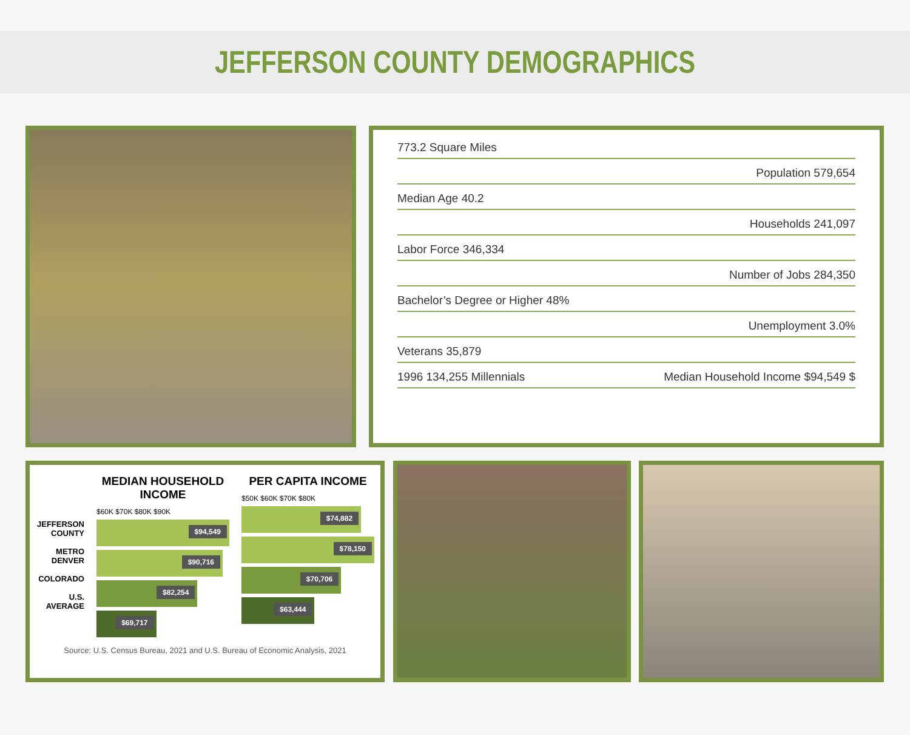JEFFERSON COUNTY DEMOGRAPHICS
773.2 Square Miles
Population 579,654
Median Age 40.2
Households 241,097
Labor Force 346,334
Number of Jobs 284,350
Bachelor’s Degree or Higher 48%
Unemployment 3.0%
Veterans 35,879
1996 134,255 Millennials Median Household Income $94,549 $
JEFFERSON COUNTY
METRO DENVER
COLORADO
U.S. AVERAGE
MEDIAN HOUSEHOLD INCOME
$60K $70K $80K $90K
$94,549
$90,716
$82,254
$69,717
PER CAPITA INCOME
$50K $60K $70K $80K
$74,882
$78,150
$70,706
$63,444
Source: U.S. Census Bureau, 2021 and U.S. Bureau of Economic Analysis, 2021